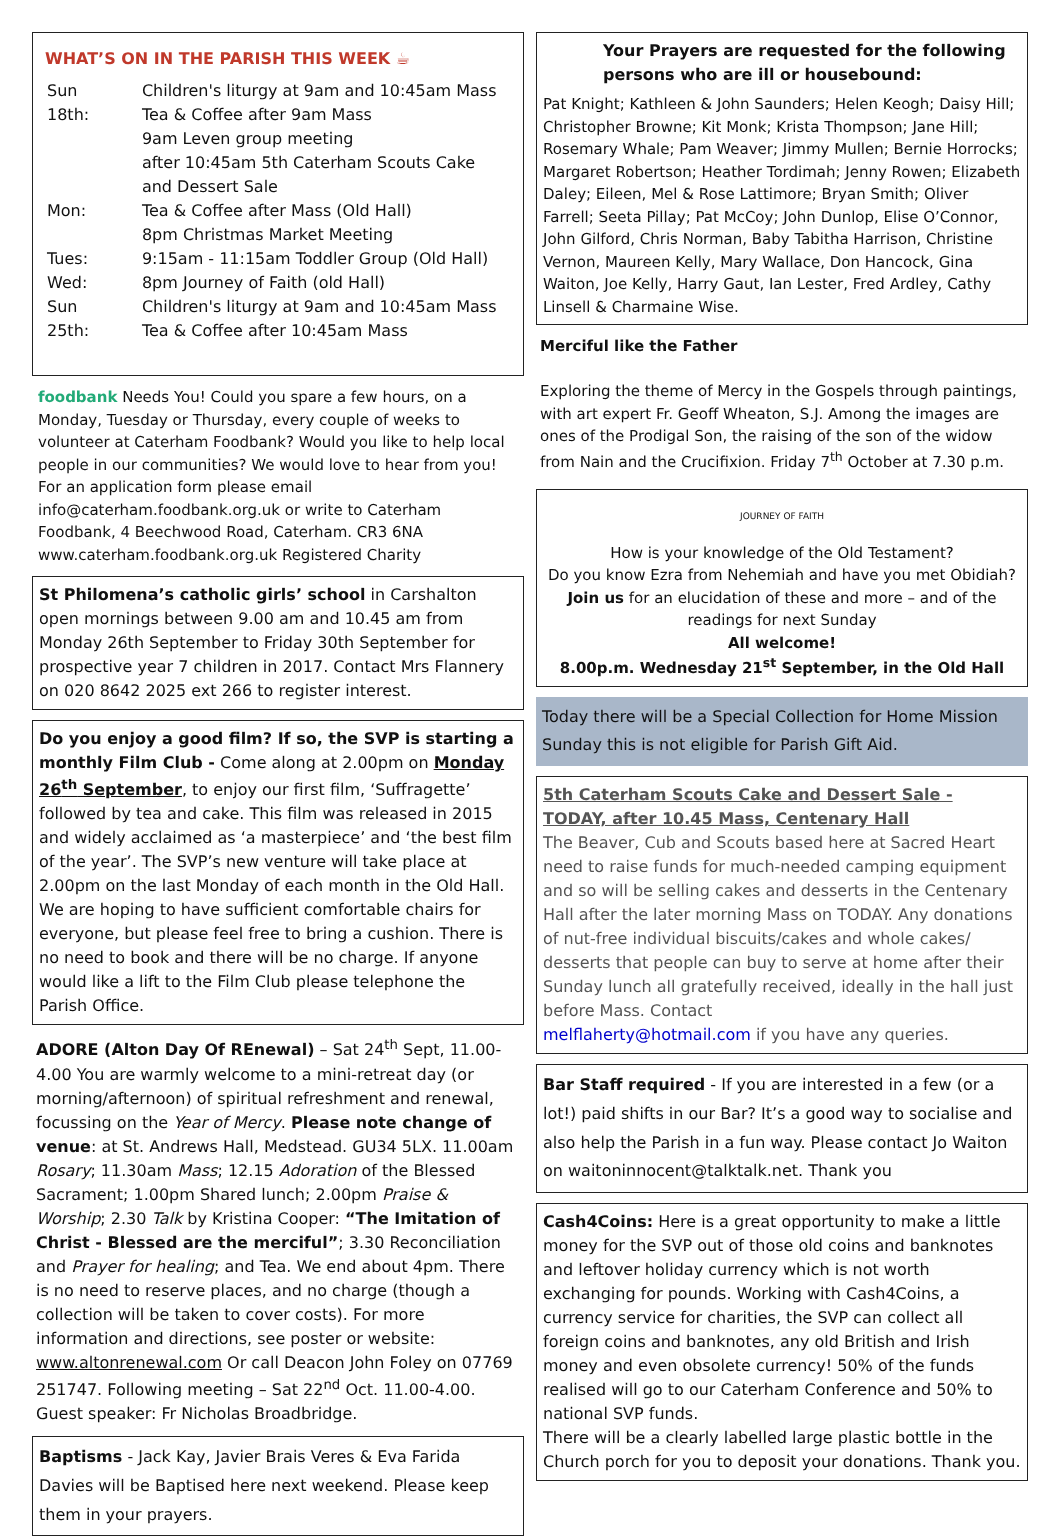WHAT’S ON IN THE PARISH THIS WEEK ☕
| Sun 18th: | Children's liturgy at 9am and 10:45am Mass Tea & Coffee after 9am Mass 9am Leven group meeting after 10:45am 5th Caterham Scouts Cake and Dessert Sale |
| Mon: | Tea & Coffee after Mass (Old Hall) 8pm Christmas Market Meeting |
| Tues: | 9:15am - 11:15am Toddler Group (Old Hall) |
| Wed: | 8pm Journey of Faith (old Hall) |
| Sun 25th: | Children's liturgy at 9am and 10:45am Mass Tea & Coffee after 10:45am Mass |
foodbank Needs You! Could you spare a few hours, on a Monday, Tuesday or Thursday, every couple of weeks to volunteer at Caterham Foodbank? Would you like to help local people in our communities? We would love to hear from you! For an application form please email info@caterham.foodbank.org.uk or write to Caterham Foodbank, 4 Beechwood Road, Caterham. CR3 6NA www.caterham.foodbank.org.uk Registered Charity
St Philomena’s catholic girls’ school in Carshalton open mornings between 9.00 am and 10.45 am from Monday 26th September to Friday 30th September for prospective year 7 children in 2017. Contact Mrs Flannery on 020 8642 2025 ext 266 to register interest.
Do you enjoy a good film? If so, the SVP is starting a monthly Film Club - Come along at 2.00pm on Monday 26<sup>th</sup> September, to enjoy our first film, ‘Suffragette’ followed by tea and cake. This film was released in 2015 and widely acclaimed as ‘a masterpiece’ and ‘the best film of the year’. The SVP’s new venture will take place at 2.00pm on the last Monday of each month in the Old Hall. We are hoping to have sufficient comfortable chairs for everyone, but please feel free to bring a cushion. There is no need to book and there will be no charge. If anyone would like a lift to the Film Club please telephone the Parish Office.
ADORE (Alton Day Of REnewal) – Sat 24<sup>th</sup> Sept, 11.00-4.00 You are warmly welcome to a mini-retreat day (or morning/afternoon) of spiritual refreshment and renewal, focussing on the Year of Mercy. Please note change of venue: at St. Andrews Hall, Medstead. GU34 5LX. 11.00am Rosary; 11.30am Mass; 12.15 Adoration of the Blessed Sacrament; 1.00pm Shared lunch; 2.00pm Praise & Worship; 2.30 Talk by Kristina Cooper: “The Imitation of Christ - Blessed are the merciful”; 3.30 Reconciliation and Prayer for healing; and Tea. We end about 4pm. There is no need to reserve places, and no charge (though a collection will be taken to cover costs). For more information and directions, see poster or website: www.altonrenewal.com Or call Deacon John Foley on 07769 251747. Following meeting – Sat 22<sup>nd</sup> Oct. 11.00-4.00. Guest speaker: Fr Nicholas Broadbridge.
Baptisms - Jack Kay, Javier Brais Veres & Eva Farida Davies will be Baptised here next weekend. Please keep them in your prayers.
Your Prayers are requested for the following persons who are ill or housebound:
Pat Knight; Kathleen & John Saunders; Helen Keogh; Daisy Hill; Christopher Browne; Kit Monk; Krista Thompson; Jane Hill; Rosemary Whale; Pam Weaver; Jimmy Mullen; Bernie Horrocks; Margaret Robertson; Heather Tordimah; Jenny Rowen; Elizabeth Daley; Eileen, Mel & Rose Lattimore; Bryan Smith; Oliver Farrell; Seeta Pillay; Pat McCoy; John Dunlop, Elise O’Connor, John Gilford, Chris Norman, Baby Tabitha Harrison, Christine Vernon, Maureen Kelly, Mary Wallace, Don Hancock, Gina Waiton, Joe Kelly, Harry Gaut, Ian Lester, Fred Ardley, Cathy Linsell & Charmaine Wise.
Merciful like the Father
Exploring the theme of Mercy in the Gospels through paintings, with art expert Fr. Geoff Wheaton, S.J. Among the images are ones of the Prodigal Son, the raising of the son of the widow from Nain and the Crucifixion. Friday 7<sup>th</sup> October at 7.30 p.m.
JOURNEY OF FAITH
How is your knowledge of the Old Testament?
Do you know Ezra from Nehemiah and have you met Obidiah?
Join us for an elucidation of these and more – and of the readings for next Sunday
All welcome!
8.00p.m. Wednesday 21<sup>st</sup> September, in the Old Hall
Today there will be a Special Collection for Home Mission Sunday this is not eligible for Parish Gift Aid.
5th Caterham Scouts Cake and Dessert Sale - TODAY, after 10.45 Mass, Centenary Hall
The Beaver, Cub and Scouts based here at Sacred Heart need to raise funds for much-needed camping equipment and so will be selling cakes and desserts in the Centenary Hall after the later morning Mass on TODAY. Any donations of nut-free individual biscuits/cakes and whole cakes/ desserts that people can buy to serve at home after their Sunday lunch all gratefully received, ideally in the hall just before Mass. Contact
melflaherty@hotmail.com if you have any queries.
Bar Staff required - If you are interested in a few (or a lot!) paid shifts in our Bar? It’s a good way to socialise and also help the Parish in a fun way. Please contact Jo Waiton on waitoninnocent@talktalk.net. Thank you
Cash4Coins: Here is a great opportunity to make a little money for the SVP out of those old coins and banknotes and leftover holiday currency which is not worth exchanging for pounds. Working with Cash4Coins, a currency service for charities, the SVP can collect all foreign coins and banknotes, any old British and Irish money and even obsolete currency! 50% of the funds realised will go to our Caterham Conference and 50% to national SVP funds.
There will be a clearly labelled large plastic bottle in the Church porch for you to deposit your donations. Thank you.